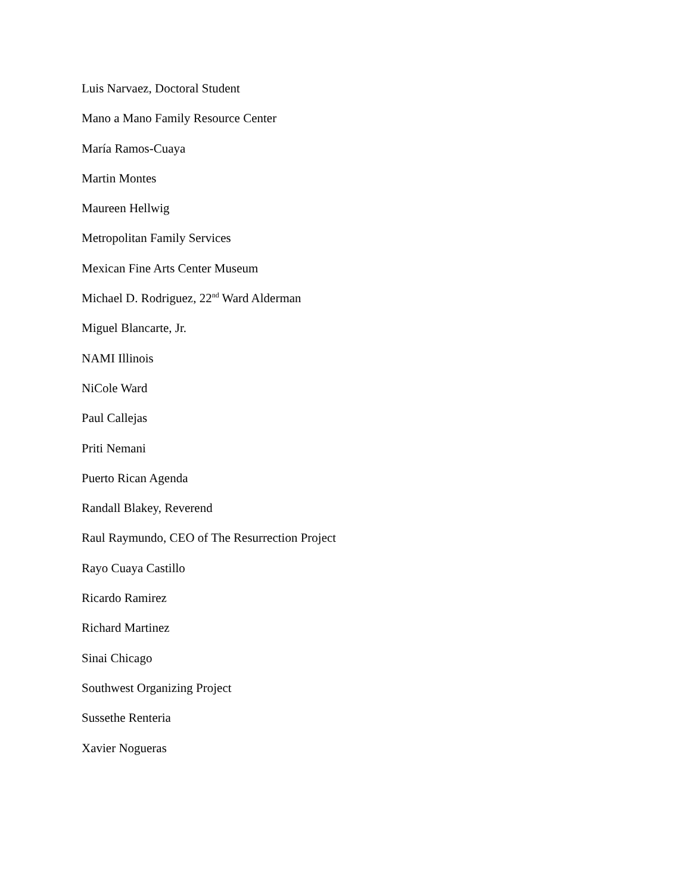Luis Narvaez, Doctoral Student
Mano a Mano Family Resource Center
María Ramos-Cuaya
Martin Montes
Maureen Hellwig
Metropolitan Family Services
Mexican Fine Arts Center Museum
Michael D. Rodriguez, 22<sup>nd</sup> Ward Alderman
Miguel Blancarte, Jr.
NAMI Illinois
NiCole Ward
Paul Callejas
Priti Nemani
Puerto Rican Agenda
Randall Blakey, Reverend
Raul Raymundo, CEO of The Resurrection Project
Rayo Cuaya Castillo
Ricardo Ramirez
Richard Martinez
Sinai Chicago
Southwest Organizing Project
Sussethe Renteria
Xavier Nogueras